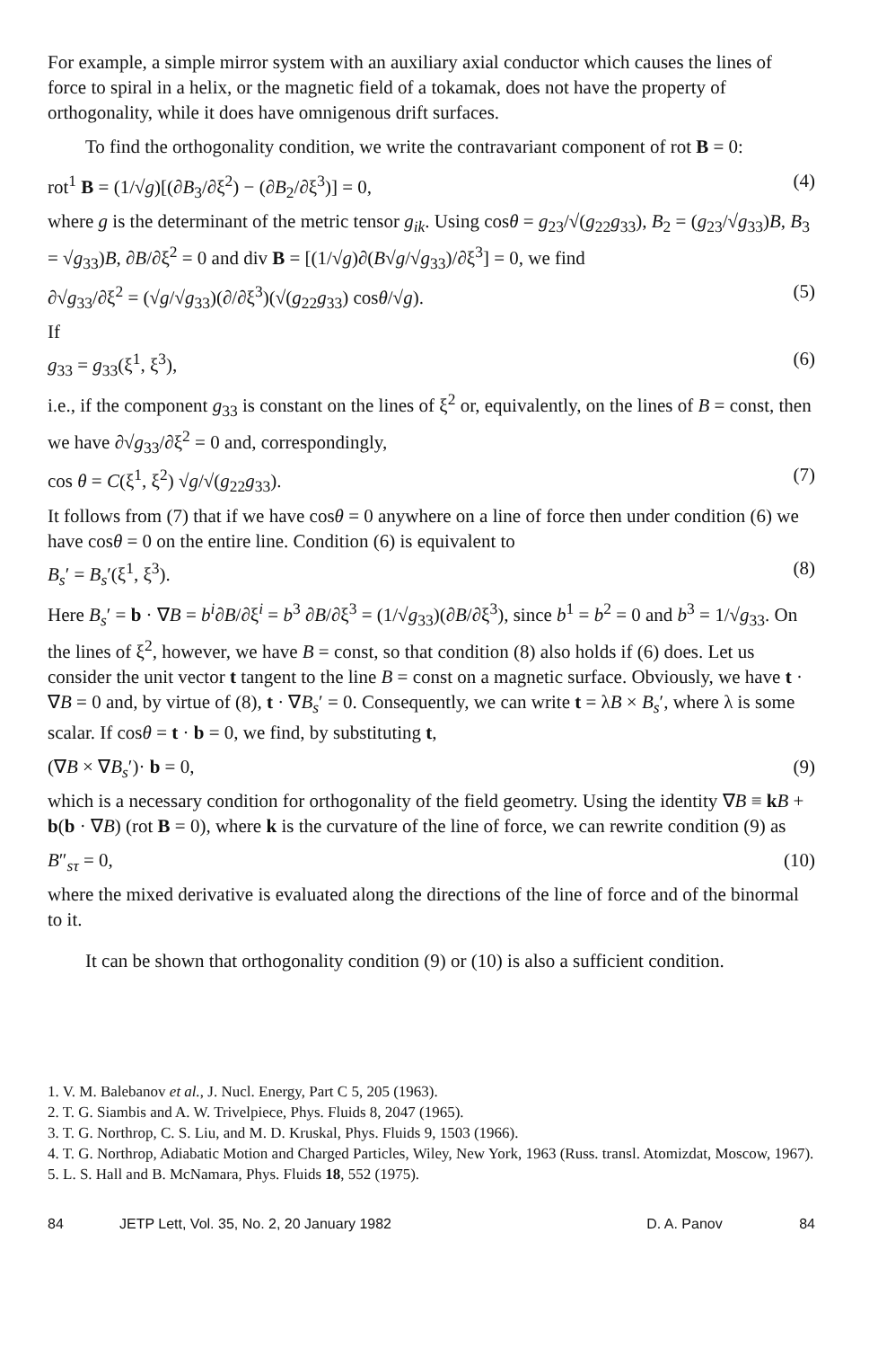For example, a simple mirror system with an auxiliary axial conductor which causes the lines of force to spiral in a helix, or the magnetic field of a tokamak, does not have the property of orthogonality, while it does have omnigenous drift surfaces.
To find the orthogonality condition, we write the contravariant component of rot B = 0:
rot<sup>1</sup> B = (1/√g)[(∂B<sub>3</sub>/∂ξ<sup>2</sup>) − (∂B<sub>2</sub>/∂ξ<sup>3</sup>)] = 0, (4)
where g is the determinant of the metric tensor g<sub>ik</sub>. Using cosθ = g<sub>23</sub>/√(g<sub>22</sub>g<sub>33</sub>), B<sub>2</sub> = (g<sub>23</sub>/√g<sub>33</sub>)B, B<sub>3</sub> = √g<sub>33</sub>)B, ∂B/∂ξ<sup>2</sup> = 0 and div B = [(1/√g)∂(B√g/√g<sub>33</sub>)/∂ξ<sup>3</sup>] = 0, we find
∂√g<sub>33</sub>/∂ξ<sup>2</sup> = (√g/√g<sub>33</sub>)(∂/∂ξ<sup>3</sup>)(√(g<sub>22</sub>g<sub>33</sub>) cosθ/√g). (5)
If
g<sub>33</sub> = g<sub>33</sub>(ξ<sup>1</sup>, ξ<sup>3</sup>), (6)
i.e., if the component g<sub>33</sub> is constant on the lines of ξ<sup>2</sup> or, equivalently, on the lines of B = const, then we have ∂√g<sub>33</sub>/∂ξ<sup>2</sup> = 0 and, correspondingly,
cos θ = C(ξ<sup>1</sup>, ξ<sup>2</sup>) √g/√(g<sub>22</sub>g<sub>33</sub>). (7)
It follows from (7) that if we have cosθ = 0 anywhere on a line of force then under condition (6) we have cosθ = 0 on the entire line. Condition (6) is equivalent to
B<sub>s</sub>′ = B<sub>s</sub>′(ξ<sup>1</sup>, ξ<sup>3</sup>). (8)
Here B<sub>s</sub>′ = b · ∇B = b<sup>i</sup>∂B/∂ξ<sup>i</sup> = b<sup>3</sup> ∂B/∂ξ<sup>3</sup> = (1/√g<sub>33</sub>)(∂B/∂ξ<sup>3</sup>), since b<sup>1</sup> = b<sup>2</sup> = 0 and b<sup>3</sup> = 1/√g<sub>33</sub>. On the lines of ξ<sup>2</sup>, however, we have B = const, so that condition (8) also holds if (6) does. Let us consider the unit vector t tangent to the line B = const on a magnetic surface. Obviously, we have t · ∇B = 0 and, by virtue of (8), t · ∇B<sub>s</sub>′ = 0. Consequently, we can write t = λB × B<sub>s</sub>′, where λ is some scalar. If cosθ = t · b = 0, we find, by substituting t,
(∇B × ∇B<sub>s</sub>′)· b = 0, (9)
which is a necessary condition for orthogonality of the field geometry. Using the identity ∇B ≡ kB + b(b · ∇B) (rot B = 0), where k is the curvature of the line of force, we can rewrite condition (9) as
B″<sub>sτ</sub> = 0, (10)
where the mixed derivative is evaluated along the directions of the line of force and of the binormal to it.
It can be shown that orthogonality condition (9) or (10) is also a sufficient condition.
1. V. M. Balebanov et al., J. Nucl. Energy, Part C 5, 205 (1963).
2. T. G. Siambis and A. W. Trivelpiece, Phys. Fluids 8, 2047 (1965).
3. T. G. Northrop, C. S. Liu, and M. D. Kruskal, Phys. Fluids 9, 1503 (1966).
4. T. G. Northrop, Adiabatic Motion and Charged Particles, Wiley, New York, 1963 (Russ. transl. Atomizdat, Moscow, 1967).
5. L. S. Hall and B. McNamara, Phys. Fluids 18, 552 (1975).
84 JETP Lett, Vol. 35, No. 2, 20 January 1982 D. A. Panov 84